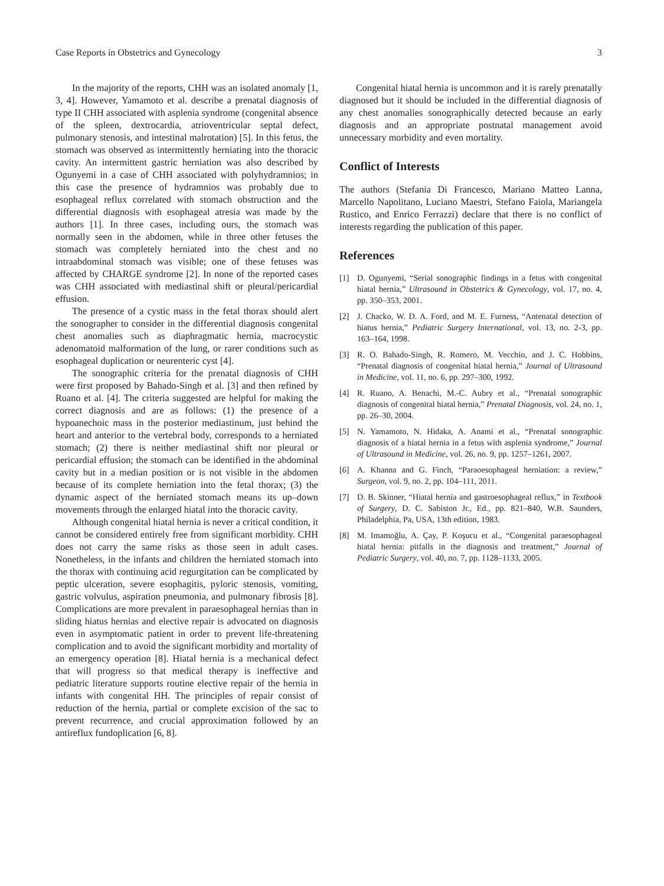Case Reports in Obstetrics and Gynecology 3
In the majority of the reports, CHH was an isolated anomaly [1, 3, 4]. However, Yamamoto et al. describe a prenatal diagnosis of type II CHH associated with asplenia syndrome (congenital absence of the spleen, dextrocardia, atrioventricular septal defect, pulmonary stenosis, and intestinal malrotation) [5]. In this fetus, the stomach was observed as intermittently herniating into the thoracic cavity. An intermittent gastric herniation was also described by Ogunyemi in a case of CHH associated with polyhydramnios; in this case the presence of hydramnios was probably due to esophageal reflux correlated with stomach obstruction and the differential diagnosis with esophageal atresia was made by the authors [1]. In three cases, including ours, the stomach was normally seen in the abdomen, while in three other fetuses the stomach was completely herniated into the chest and no intraabdominal stomach was visible; one of these fetuses was affected by CHARGE syndrome [2]. In none of the reported cases was CHH associated with mediastinal shift or pleural/pericardial effusion.
The presence of a cystic mass in the fetal thorax should alert the sonographer to consider in the differential diagnosis congenital chest anomalies such as diaphragmatic hernia, macrocystic adenomatoid malformation of the lung, or rarer conditions such as esophageal duplication or neurenteric cyst [4].
The sonographic criteria for the prenatal diagnosis of CHH were first proposed by Bahado-Singh et al. [3] and then refined by Ruano et al. [4]. The criteria suggested are helpful for making the correct diagnosis and are as follows: (1) the presence of a hypoanechoic mass in the posterior mediastinum, just behind the heart and anterior to the vertebral body, corresponds to a herniated stomach; (2) there is neither mediastinal shift nor pleural or pericardial effusion; the stomach can be identified in the abdominal cavity but in a median position or is not visible in the abdomen because of its complete herniation into the fetal thorax; (3) the dynamic aspect of the herniated stomach means its up–down movements through the enlarged hiatal into the thoracic cavity.
Although congenital hiatal hernia is never a critical condition, it cannot be considered entirely free from significant morbidity. CHH does not carry the same risks as those seen in adult cases. Nonetheless, in the infants and children the herniated stomach into the thorax with continuing acid regurgitation can be complicated by peptic ulceration, severe esophagitis, pyloric stenosis, vomiting, gastric volvulus, aspiration pneumonia, and pulmonary fibrosis [8]. Complications are more prevalent in paraesophageal hernias than in sliding hiatus hernias and elective repair is advocated on diagnosis even in asymptomatic patient in order to prevent life-threatening complication and to avoid the significant morbidity and mortality of an emergency operation [8]. Hiatal hernia is a mechanical defect that will progress so that medical therapy is ineffective and pediatric literature supports routine elective repair of the hernia in infants with congenital HH. The principles of repair consist of reduction of the hernia, partial or complete excision of the sac to prevent recurrence, and crucial approximation followed by an antireflux fundoplication [6, 8].
Congenital hiatal hernia is uncommon and it is rarely prenatally diagnosed but it should be included in the differential diagnosis of any chest anomalies sonographically detected because an early diagnosis and an appropriate postnatal management avoid unnecessary morbidity and even mortality.
Conflict of Interests
The authors (Stefania Di Francesco, Mariano Matteo Lanna, Marcello Napolitano, Luciano Maestri, Stefano Faiola, Mariangela Rustico, and Enrico Ferrazzi) declare that there is no conflict of interests regarding the publication of this paper.
References
[1] D. Ogunyemi, “Serial sonographic findings in a fetus with congenital hiatal hernia,” Ultrasound in Obstetrics & Gynecology, vol. 17, no. 4, pp. 350–353, 2001.
[2] J. Chacko, W. D. A. Ford, and M. E. Furness, “Antenatal detection of hiatus hernia,” Pediatric Surgery International, vol. 13, no. 2-3, pp. 163–164, 1998.
[3] R. O. Bahado-Singh, R. Romero, M. Vecchio, and J. C. Hobbins, “Prenatal diagnosis of congenital hiatal hernia,” Journal of Ultrasound in Medicine, vol. 11, no. 6, pp. 297–300, 1992.
[4] R. Ruano, A. Benachi, M.-C. Aubry et al., “Prenatal sonographic diagnosis of congenital hiatal hernia,” Prenatal Diagnosis, vol. 24, no. 1, pp. 26–30, 2004.
[5] N. Yamamoto, N. Hidaka, A. Anami et al., “Prenatal sonographic diagnosis of a hiatal hernia in a fetus with asplenia syndrome,” Journal of Ultrasound in Medicine, vol. 26, no. 9, pp. 1257–1261, 2007.
[6] A. Khanna and G. Finch, “Paraoesophageal herniation: a review,” Surgeon, vol. 9, no. 2, pp. 104–111, 2011.
[7] D. B. Skinner, “Hiatal hernia and gastroesophageal reflux,” in Textbook of Surgery, D. C. Sabiston Jr., Ed., pp. 821–840, W.B. Saunders, Philadelphia, Pa, USA, 13th edition, 1983.
[8] M. Imamoğlu, A. Çay, P. Koşucu et al., “Congenital paraesophageal hiatal hernia: pitfalls in the diagnosis and treatment,” Journal of Pediatric Surgery, vol. 40, no. 7, pp. 1128–1133, 2005.